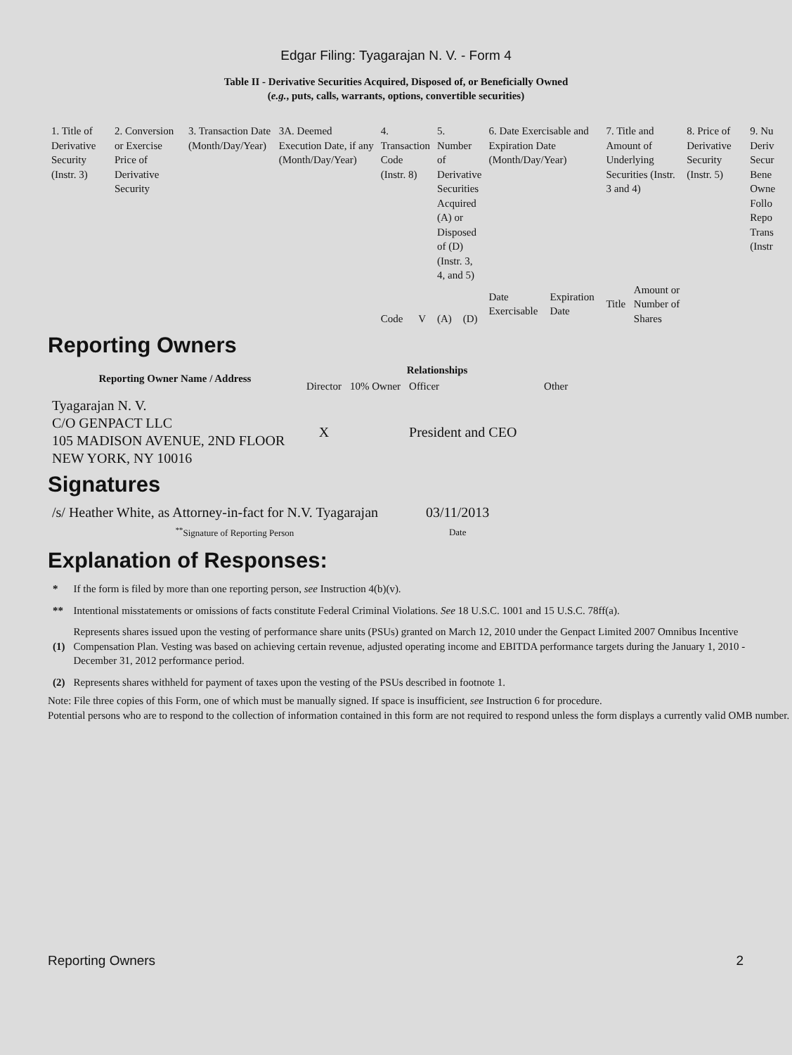Edgar Filing: Tyagarajan N. V. - Form 4
Table II - Derivative Securities Acquired, Disposed of, or Beneficially Owned
(e.g., puts, calls, warrants, options, convertible securities)
| 1. Title of Derivative Security (Instr. 3) | 2. Conversion or Exercise Price of Derivative Security | 3. Transaction Date (Month/Day/Year) | 3A. Deemed Execution Date, if any (Month/Day/Year) | 4. Transaction Code (Instr. 8) | | 5. Number of Derivative Securities Acquired (A) or Disposed of (D) (Instr. 3, 4, and 5) | | 6. Date Exercisable and Expiration Date (Month/Day/Year) | | 7. Title and Amount of Underlying Securities (Instr. 3 and 4) | | 8. Price of Derivative Security (Instr. 5) | 9. Nu Deriv Secur Bene Owne Follo Repo Trans (Instr |
| | | | | Code | V | (A) | (D) | Date Exercisable | Expiration Date | Title | Amount or Number of Shares | | |
Reporting Owners
| Reporting Owner Name / Address | Relationships | | | |
| --- | --- | --- | --- | --- |
| | Director | 10% Owner | Officer | Other |
| Tyagarajan N. V. C/O GENPACT LLC 105 MADISON AVENUE, 2ND FLOOR NEW YORK, NY 10016 | X | | President and CEO | |
Signatures
| /s/ Heather White, as Attorney-in-fact for N.V. Tyagarajan | 03/11/2013 |
| <sup>**</sup> Signature of Reporting Person | Date |
Explanation of Responses:
| * | If the form is filed by more than one reporting person, see Instruction 4(b)(v). |
| ** | Intentional misstatements or omissions of facts constitute Federal Criminal Violations. See 18 U.S.C. 1001 and 15 U.S.C. 78ff(a). |
| (1) | Represents shares issued upon the vesting of performance share units (PSUs) granted on March 12, 2010 under the Genpact Limited 2007 Omnibus Incentive Compensation Plan. Vesting was based on achieving certain revenue, adjusted operating income and EBITDA performance targets during the January 1, 2010 - December 31, 2012 performance period. |
| (2) | Represents shares withheld for payment of taxes upon the vesting of the PSUs described in footnote 1. |
Note: File three copies of this Form, one of which must be manually signed. If space is insufficient, see Instruction 6 for procedure.
Potential persons who are to respond to the collection of information contained in this form are not required to respond unless the form displays a currently valid OMB number.
Reporting Owners 2